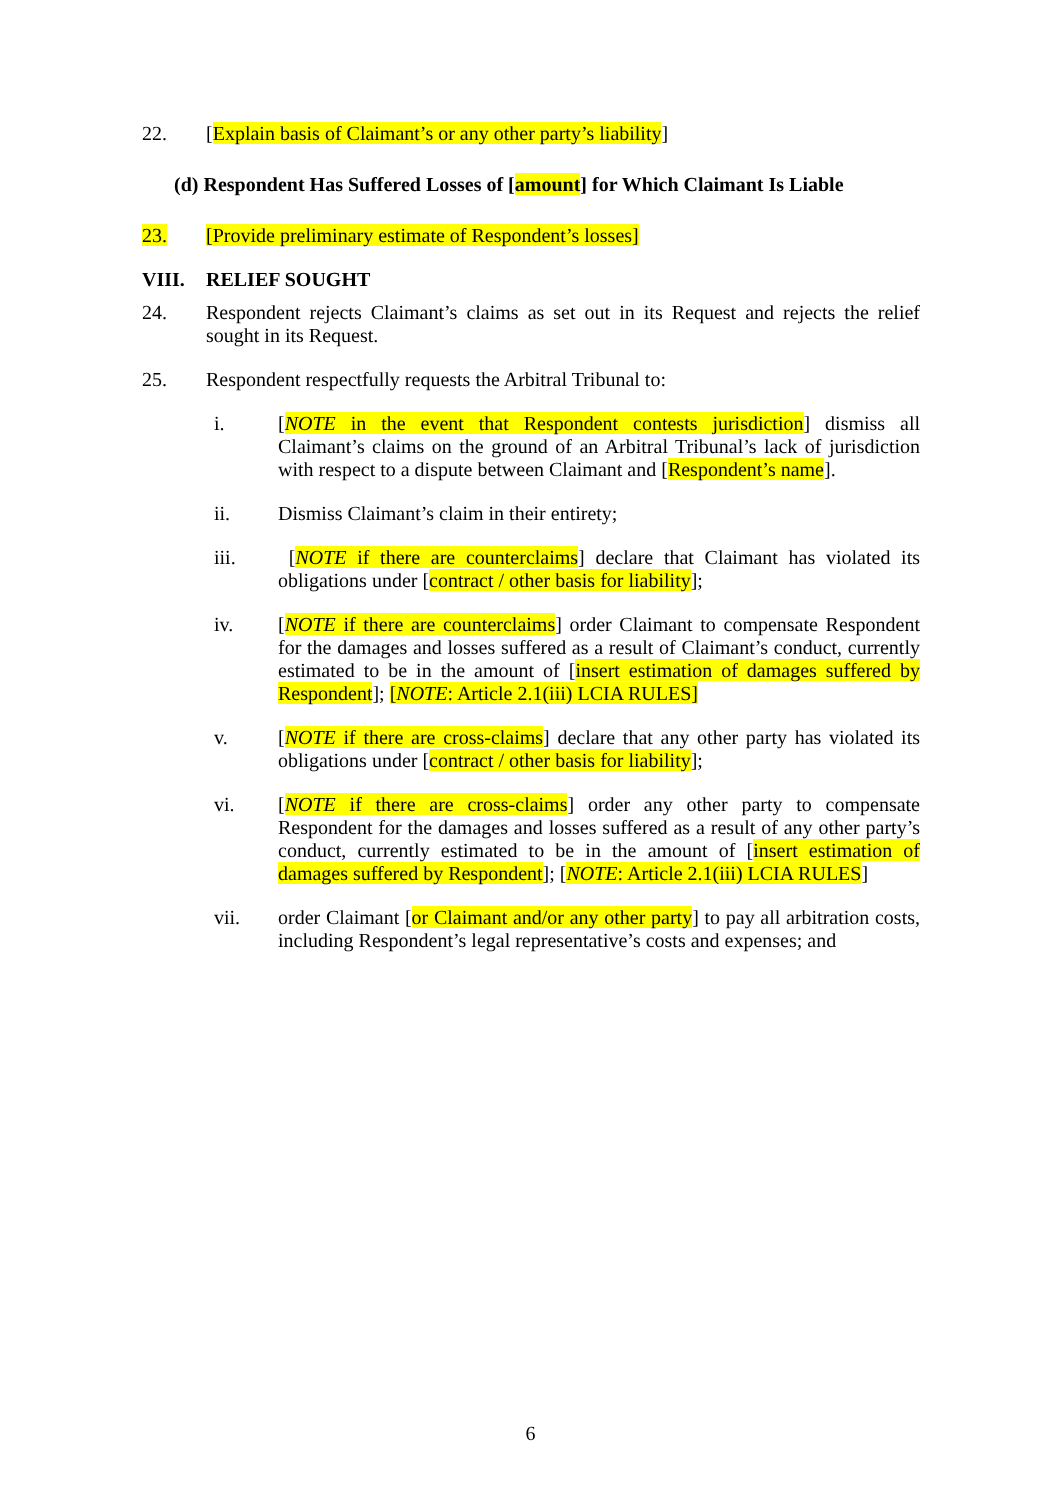22. [Explain basis of Claimant’s or any other party’s liability]
(d) Respondent Has Suffered Losses of [amount] for Which Claimant Is Liable
23. [Provide preliminary estimate of Respondent’s losses]
VIII. RELIEF SOUGHT
24. Respondent rejects Claimant’s claims as set out in its Request and rejects the relief sought in its Request.
25. Respondent respectfully requests the Arbitral Tribunal to:
i. [NOTE in the event that Respondent contests jurisdiction] dismiss all Claimant’s claims on the ground of an Arbitral Tribunal’s lack of jurisdiction with respect to a dispute between Claimant and [Respondent’s name].
ii. Dismiss Claimant’s claim in their entirety;
iii. [NOTE if there are counterclaims] declare that Claimant has violated its obligations under [contract / other basis for liability];
iv. [NOTE if there are counterclaims] order Claimant to compensate Respondent for the damages and losses suffered as a result of Claimant’s conduct, currently estimated to be in the amount of [insert estimation of damages suffered by Respondent]; [NOTE: Article 2.1(iii) LCIA RULES]
v. [NOTE if there are cross-claims] declare that any other party has violated its obligations under [contract / other basis for liability];
vi. [NOTE if there are cross-claims] order any other party to compensate Respondent for the damages and losses suffered as a result of any other party’s conduct, currently estimated to be in the amount of [insert estimation of damages suffered by Respondent]; [NOTE: Article 2.1(iii) LCIA RULES]
vii. order Claimant [or Claimant and/or any other party] to pay all arbitration costs, including Respondent’s legal representative’s costs and expenses; and
6